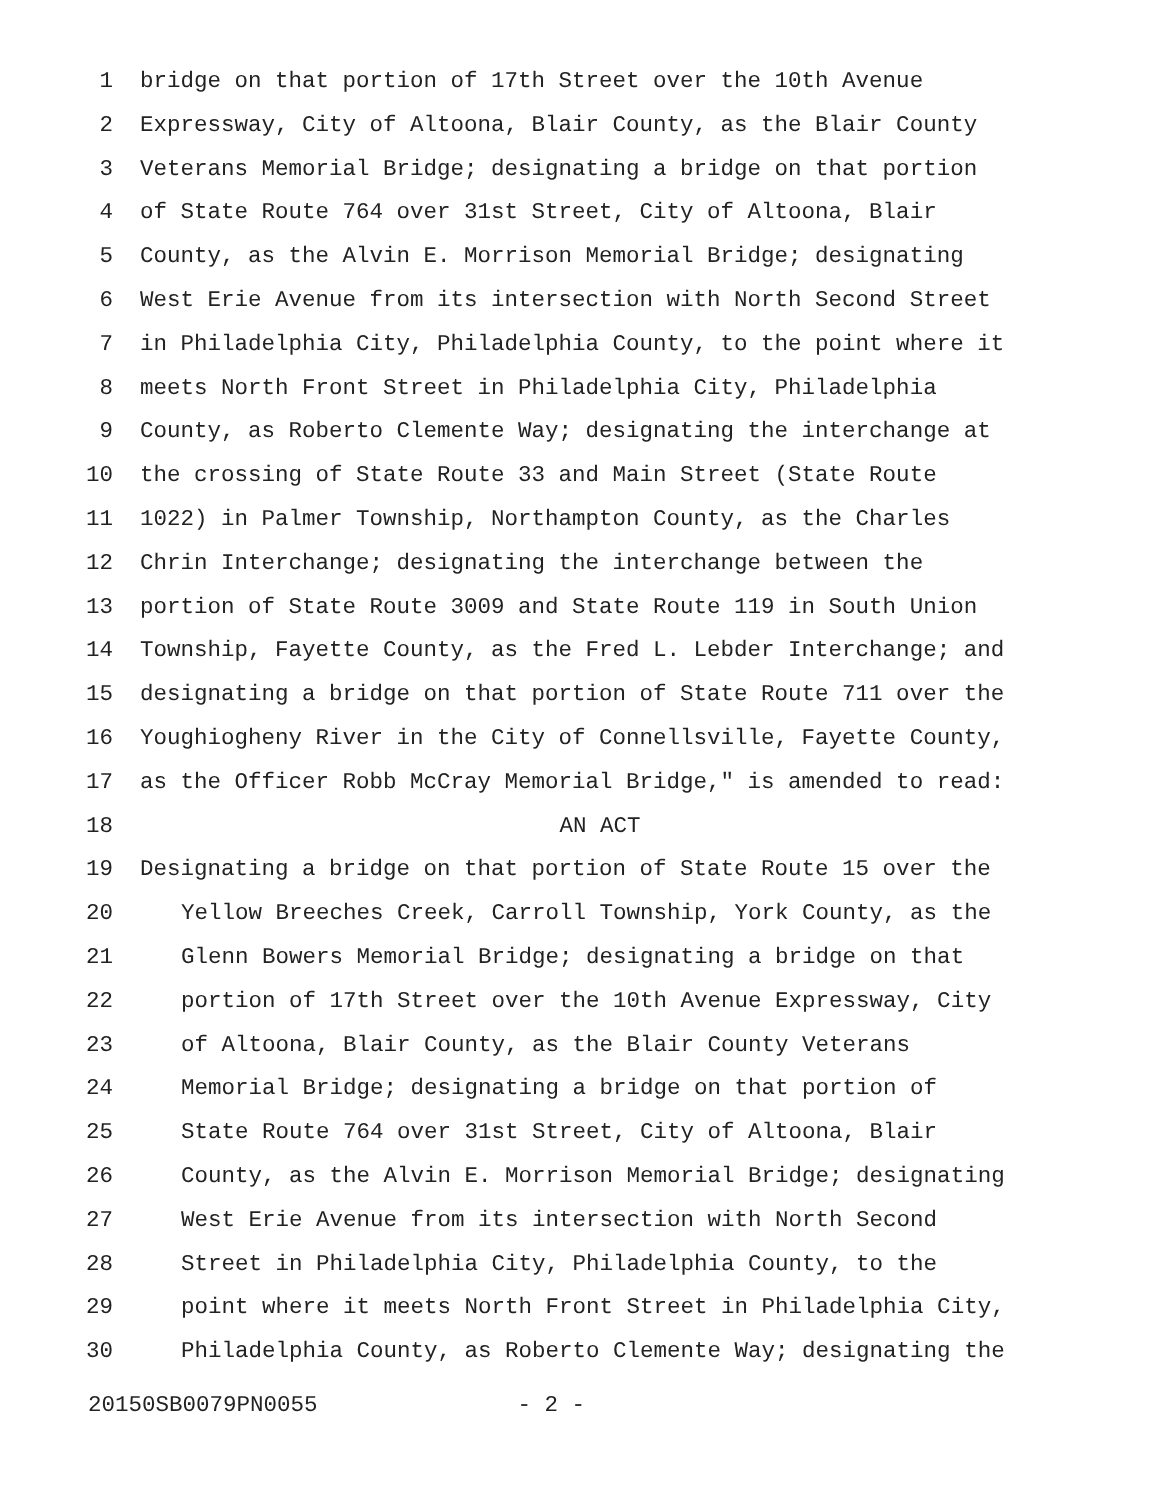1 bridge on that portion of 17th Street over the 10th Avenue
2 Expressway, City of Altoona, Blair County, as the Blair County
3 Veterans Memorial Bridge; designating a bridge on that portion
4 of State Route 764 over 31st Street, City of Altoona, Blair
5 County, as the Alvin E. Morrison Memorial Bridge; designating
6 West Erie Avenue from its intersection with North Second Street
7 in Philadelphia City, Philadelphia County, to the point where it
8 meets North Front Street in Philadelphia City, Philadelphia
9 County, as Roberto Clemente Way; designating the interchange at
10 the crossing of State Route 33 and Main Street (State Route
11 1022) in Palmer Township, Northampton County, as the Charles
12 Chrin Interchange; designating the interchange between the
13 portion of State Route 3009 and State Route 119 in South Union
14 Township, Fayette County, as the Fred L. Lebder Interchange; and
15 designating a bridge on that portion of State Route 711 over the
16 Youghiogheny River in the City of Connellsville, Fayette County,
17 as the Officer Robb McCray Memorial Bridge," is amended to read:
18 AN ACT
19 Designating a bridge on that portion of State Route 15 over the
20 Yellow Breeches Creek, Carroll Township, York County, as the
21 Glenn Bowers Memorial Bridge; designating a bridge on that
22 portion of 17th Street over the 10th Avenue Expressway, City
23 of Altoona, Blair County, as the Blair County Veterans
24 Memorial Bridge; designating a bridge on that portion of
25 State Route 764 over 31st Street, City of Altoona, Blair
26 County, as the Alvin E. Morrison Memorial Bridge; designating
27 West Erie Avenue from its intersection with North Second
28 Street in Philadelphia City, Philadelphia County, to the
29 point where it meets North Front Street in Philadelphia City,
30 Philadelphia County, as Roberto Clemente Way; designating the
20150SB0079PN0055 - 2 -